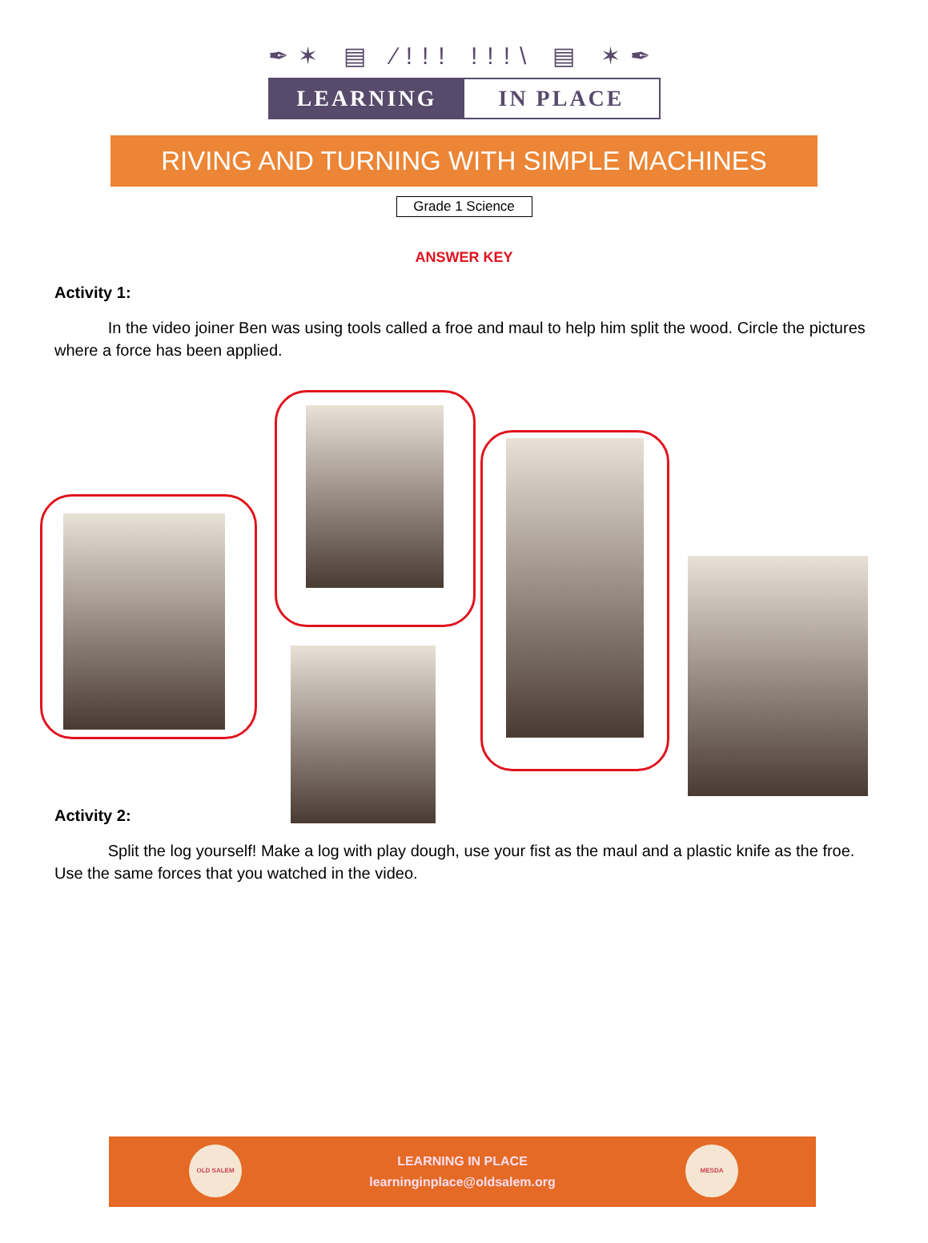✒✶ ▤ ⁄!!! !!!\ ▤ ✶✒
LEARNING IN PLACE
RIVING AND TURNING WITH SIMPLE MACHINES
Grade 1 Science
ANSWER KEY
Activity 1:
In the video joiner Ben was using tools called a froe and maul to help him split the wood. Circle the pictures where a force has been applied.
Activity 2:
Split the log yourself! Make a log with play dough, use your fist as the maul and a plastic knife as the froe. Use the same forces that you watched in the video.
OLD SALEM
LEARNING IN PLACE
learninginplace@oldsalem.org
MESDA